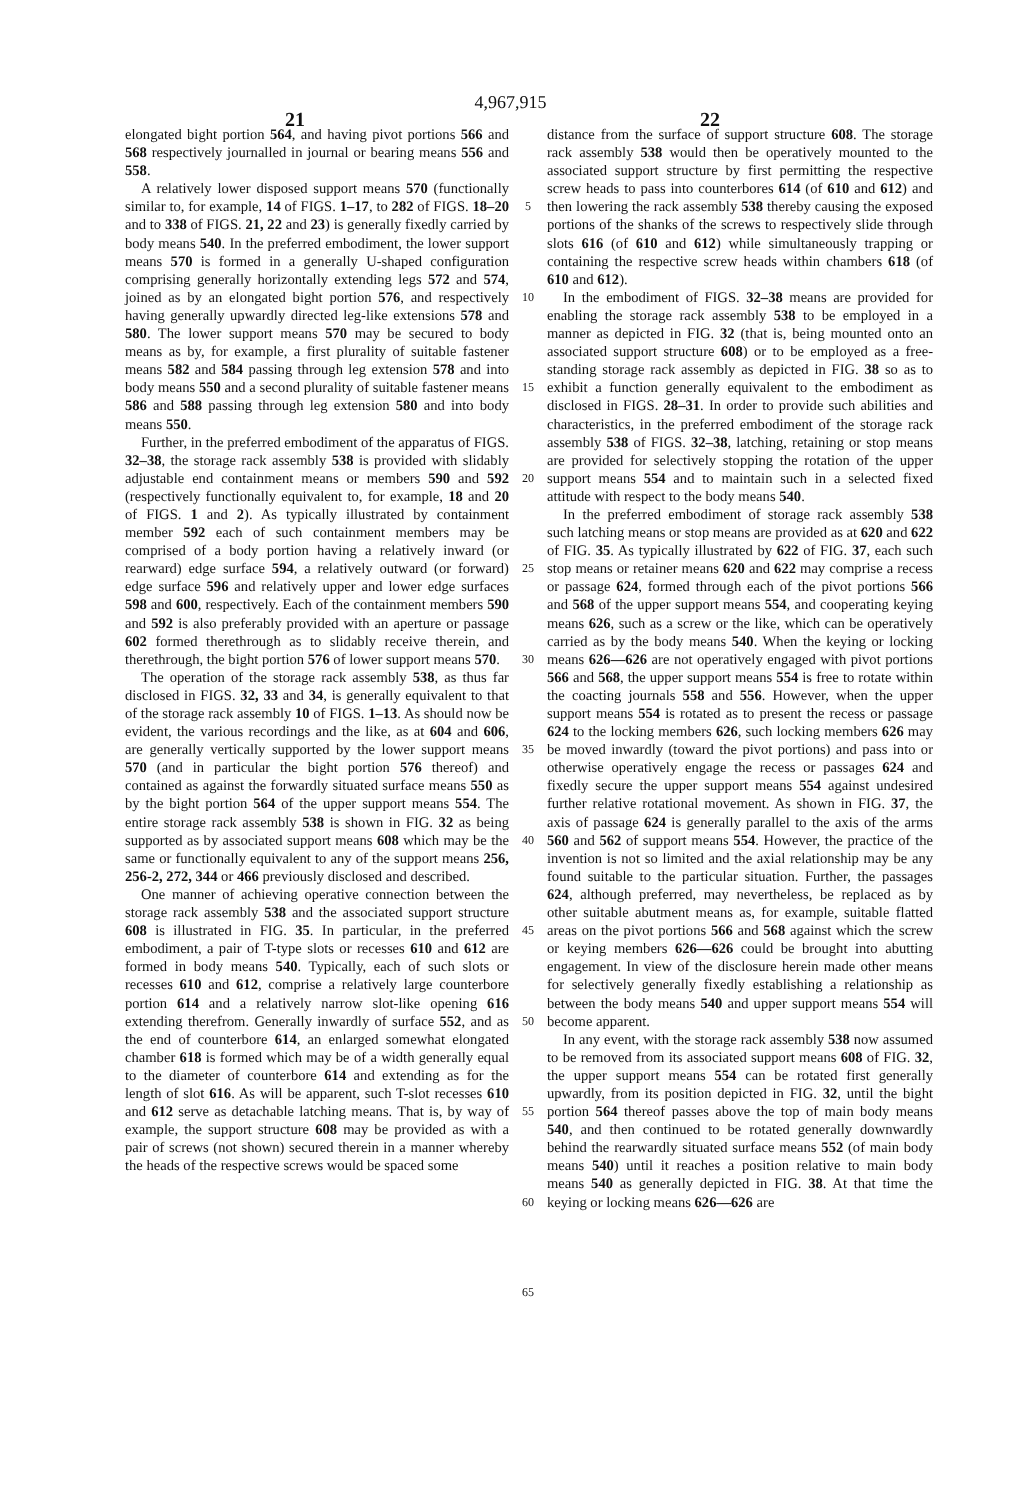4,967,915
21 22
elongated bight portion 564, and having pivot portions 566 and 568 respectively journalled in journal or bearing means 556 and 558.
A relatively lower disposed support means 570 (functionally similar to, for example, 14 of FIGS. 1–17, to 282 of FIGS. 18–20 and to 338 of FIGS. 21, 22 and 23) is generally fixedly carried by body means 540. In the preferred embodiment, the lower support means 570 is formed in a generally U-shaped configuration comprising generally horizontally extending legs 572 and 574, joined as by an elongated bight portion 576, and respectively having generally upwardly directed leg-like extensions 578 and 580. The lower support means 570 may be secured to body means as by, for example, a first plurality of suitable fastener means 582 and 584 passing through leg extension 578 and into body means 550 and a second plurality of suitable fastener means 586 and 588 passing through leg extension 580 and into body means 550.
Further, in the preferred embodiment of the apparatus of FIGS. 32–38, the storage rack assembly 538 is provided with slidably adjustable end containment means or members 590 and 592 (respectively functionally equivalent to, for example, 18 and 20 of FIGS. 1 and 2). As typically illustrated by containment member 592 each of such containment members may be comprised of a body portion having a relatively inward (or rearward) edge surface 594, a relatively outward (or forward) edge surface 596 and relatively upper and lower edge surfaces 598 and 600, respectively. Each of the containment members 590 and 592 is also preferably provided with an aperture or passage 602 formed therethrough as to slidably receive therein, and therethrough, the bight portion 576 of lower support means 570.
The operation of the storage rack assembly 538, as thus far disclosed in FIGS. 32, 33 and 34, is generally equivalent to that of the storage rack assembly 10 of FIGS. 1–13. As should now be evident, the various recordings and the like, as at 604 and 606, are generally vertically supported by the lower support means 570 (and in particular the bight portion 576 thereof) and contained as against the forwardly situated surface means 550 as by the bight portion 564 of the upper support means 554. The entire storage rack assembly 538 is shown in FIG. 32 as being supported as by associated support means 608 which may be the same or functionally equivalent to any of the support means 256, 256-2, 272, 344 or 466 previously disclosed and described.
One manner of achieving operative connection between the storage rack assembly 538 and the associated support structure 608 is illustrated in FIG. 35. In particular, in the preferred embodiment, a pair of T-type slots or recesses 610 and 612 are formed in body means 540. Typically, each of such slots or recesses 610 and 612, comprise a relatively large counterbore portion 614 and a relatively narrow slot-like opening 616 extending therefrom. Generally inwardly of surface 552, and as the end of counterbore 614, an enlarged somewhat elongated chamber 618 is formed which may be of a width generally equal to the diameter of counterbore 614 and extending as for the length of slot 616. As will be apparent, such T-slot recesses 610 and 612 serve as detachable latching means. That is, by way of example, the support structure 608 may be provided as with a pair of screws (not shown) secured therein in a manner whereby the heads of the respective screws would be spaced some
5
10
15
20
25
30
35
40
45
50
55
60
65
distance from the surface of support structure 608. The storage rack assembly 538 would then be operatively mounted to the associated support structure by first permitting the respective screw heads to pass into counterbores 614 (of 610 and 612) and then lowering the rack assembly 538 thereby causing the exposed portions of the shanks of the screws to respectively slide through slots 616 (of 610 and 612) while simultaneously trapping or containing the respective screw heads within chambers 618 (of 610 and 612).
In the embodiment of FIGS. 32–38 means are provided for enabling the storage rack assembly 538 to be employed in a manner as depicted in FIG. 32 (that is, being mounted onto an associated support structure 608) or to be employed as a free-standing storage rack assembly as depicted in FIG. 38 so as to exhibit a function generally equivalent to the embodiment as disclosed in FIGS. 28–31. In order to provide such abilities and characteristics, in the preferred embodiment of the storage rack assembly 538 of FIGS. 32–38, latching, retaining or stop means are provided for selectively stopping the rotation of the upper support means 554 and to maintain such in a selected fixed attitude with respect to the body means 540.
In the preferred embodiment of storage rack assembly 538 such latching means or stop means are provided as at 620 and 622 of FIG. 35. As typically illustrated by 622 of FIG. 37, each such stop means or retainer means 620 and 622 may comprise a recess or passage 624, formed through each of the pivot portions 566 and 568 of the upper support means 554, and cooperating keying means 626, such as a screw or the like, which can be operatively carried as by the body means 540. When the keying or locking means 626—626 are not operatively engaged with pivot portions 566 and 568, the upper support means 554 is free to rotate within the coacting journals 558 and 556. However, when the upper support means 554 is rotated as to present the recess or passage 624 to the locking members 626, such locking members 626 may be moved inwardly (toward the pivot portions) and pass into or otherwise operatively engage the recess or passages 624 and fixedly secure the upper support means 554 against undesired further relative rotational movement. As shown in FIG. 37, the axis of passage 624 is generally parallel to the axis of the arms 560 and 562 of support means 554. However, the practice of the invention is not so limited and the axial relationship may be any found suitable to the particular situation. Further, the passages 624, although preferred, may nevertheless, be replaced as by other suitable abutment means as, for example, suitable flatted areas on the pivot portions 566 and 568 against which the screw or keying members 626—626 could be brought into abutting engagement. In view of the disclosure herein made other means for selectively generally fixedly establishing a relationship as between the body means 540 and upper support means 554 will become apparent.
In any event, with the storage rack assembly 538 now assumed to be removed from its associated support means 608 of FIG. 32, the upper support means 554 can be rotated first generally upwardly, from its position depicted in FIG. 32, until the bight portion 564 thereof passes above the top of main body means 540, and then continued to be rotated generally downwardly behind the rearwardly situated surface means 552 (of main body means 540) until it reaches a position relative to main body means 540 as generally depicted in FIG. 38. At that time the keying or locking means 626—626 are